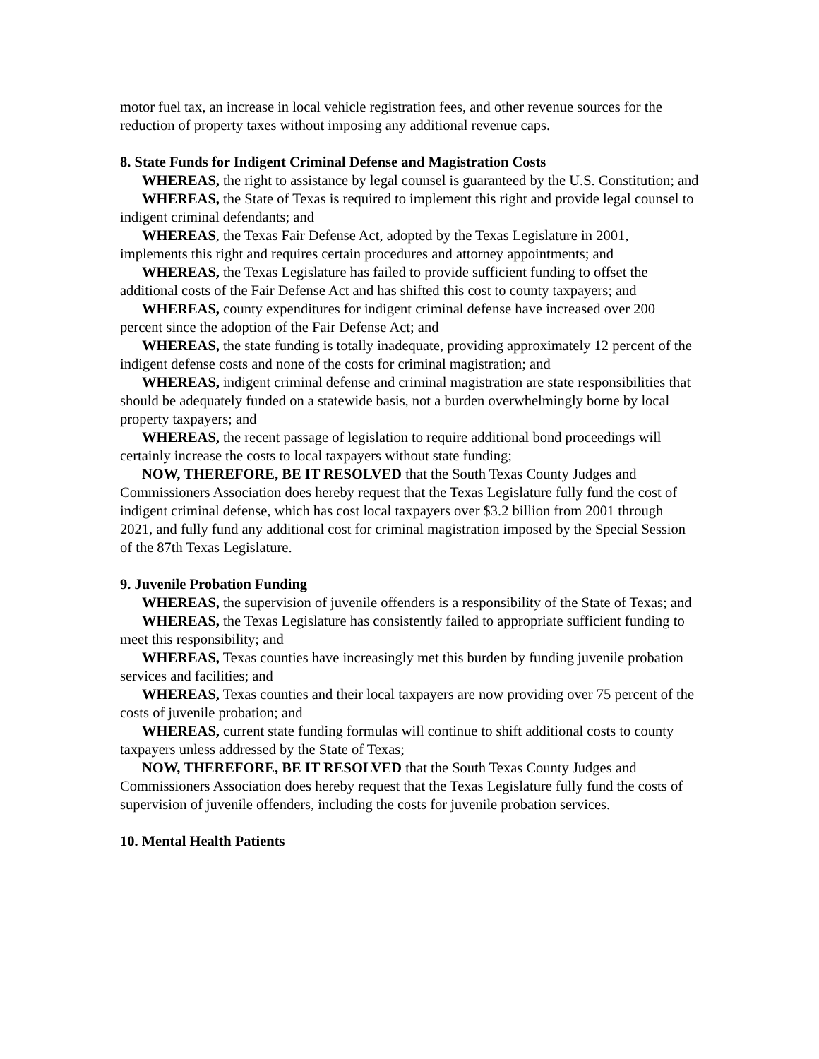motor fuel tax, an increase in local vehicle registration fees, and other revenue sources for the reduction of property taxes without imposing any additional revenue caps.
8. State Funds for Indigent Criminal Defense and Magistration Costs
WHEREAS, the right to assistance by legal counsel is guaranteed by the U.S. Constitution; and
WHEREAS, the State of Texas is required to implement this right and provide legal counsel to indigent criminal defendants; and
WHEREAS, the Texas Fair Defense Act, adopted by the Texas Legislature in 2001, implements this right and requires certain procedures and attorney appointments; and
WHEREAS, the Texas Legislature has failed to provide sufficient funding to offset the additional costs of the Fair Defense Act and has shifted this cost to county taxpayers; and
WHEREAS, county expenditures for indigent criminal defense have increased over 200 percent since the adoption of the Fair Defense Act; and
WHEREAS, the state funding is totally inadequate, providing approximately 12 percent of the indigent defense costs and none of the costs for criminal magistration; and
WHEREAS, indigent criminal defense and criminal magistration are state responsibilities that should be adequately funded on a statewide basis, not a burden overwhelmingly borne by local property taxpayers; and
WHEREAS, the recent passage of legislation to require additional bond proceedings will certainly increase the costs to local taxpayers without state funding;
NOW, THEREFORE, BE IT RESOLVED that the South Texas County Judges and Commissioners Association does hereby request that the Texas Legislature fully fund the cost of indigent criminal defense, which has cost local taxpayers over $3.2 billion from 2001 through 2021, and fully fund any additional cost for criminal magistration imposed by the Special Session of the 87th Texas Legislature.
9. Juvenile Probation Funding
WHEREAS, the supervision of juvenile offenders is a responsibility of the State of Texas; and
WHEREAS, the Texas Legislature has consistently failed to appropriate sufficient funding to meet this responsibility; and
WHEREAS, Texas counties have increasingly met this burden by funding juvenile probation services and facilities; and
WHEREAS, Texas counties and their local taxpayers are now providing over 75 percent of the costs of juvenile probation; and
WHEREAS, current state funding formulas will continue to shift additional costs to county taxpayers unless addressed by the State of Texas;
NOW, THEREFORE, BE IT RESOLVED that the South Texas County Judges and Commissioners Association does hereby request that the Texas Legislature fully fund the costs of supervision of juvenile offenders, including the costs for juvenile probation services.
10. Mental Health Patients